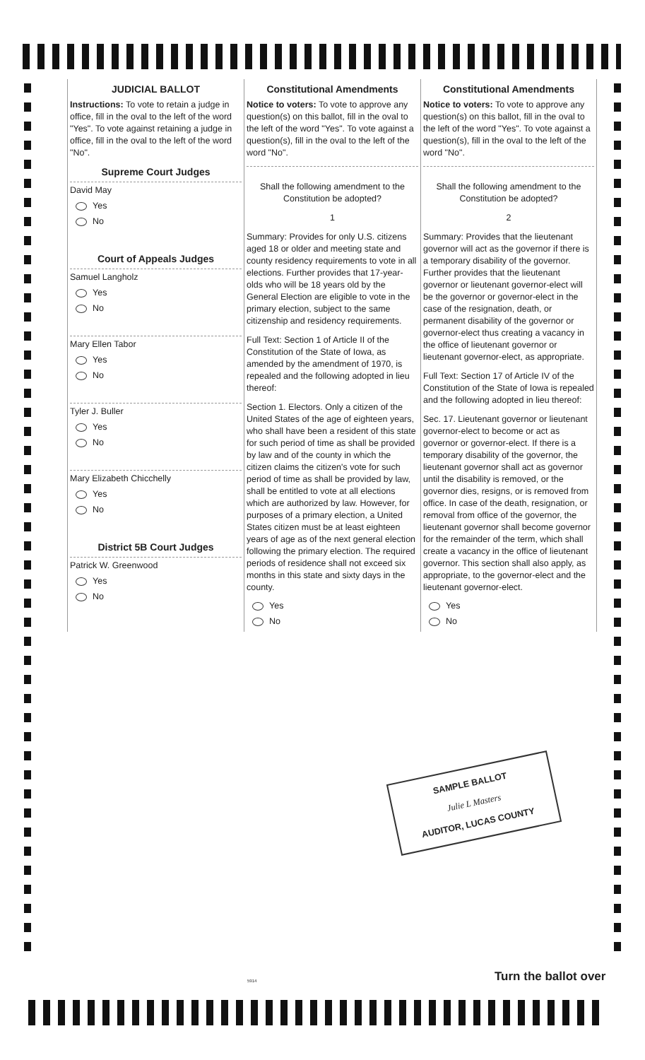JUDICIAL BALLOT
Instructions: To vote to retain a judge in office, fill in the oval to the left of the word "Yes". To vote against retaining a judge in office, fill in the oval to the left of the word "No".
Supreme Court Judges
David May
Yes
No
Court of Appeals Judges
Samuel Langholz
Yes
No
Mary Ellen Tabor
Yes
No
Tyler J. Buller
Yes
No
Mary Elizabeth Chicchelly
Yes
No
District 5B Court Judges
Patrick W. Greenwood
Yes
No
Constitutional Amendments
Notice to voters: To vote to approve any question(s) on this ballot, fill in the oval to the left of the word "Yes". To vote against a question(s), fill in the oval to the left of the word "No".
Shall the following amendment to the Constitution be adopted?
1
Summary: Provides for only U.S. citizens aged 18 or older and meeting state and county residency requirements to vote in all elections. Further provides that 17-year-olds who will be 18 years old by the General Election are eligible to vote in the primary election, subject to the same citizenship and residency requirements.
Full Text: Section 1 of Article II of the Constitution of the State of Iowa, as amended by the amendment of 1970, is repealed and the following adopted in lieu thereof:
Section 1. Electors. Only a citizen of the United States of the age of eighteen years, who shall have been a resident of this state for such period of time as shall be provided by law and of the county in which the citizen claims the citizen's vote for such period of time as shall be provided by law, shall be entitled to vote at all elections which are authorized by law. However, for purposes of a primary election, a United States citizen must be at least eighteen years of age as of the next general election following the primary election. The required periods of residence shall not exceed six months in this state and sixty days in the county.
Yes
No
Constitutional Amendments
Notice to voters: To vote to approve any question(s) on this ballot, fill in the oval to the left of the word "Yes". To vote against a question(s), fill in the oval to the left of the word "No".
Shall the following amendment to the Constitution be adopted?
2
Summary: Provides that the lieutenant governor will act as the governor if there is a temporary disability of the governor. Further provides that the lieutenant governor or lieutenant governor-elect will be the governor or governor-elect in the case of the resignation, death, or permanent disability of the governor or governor-elect thus creating a vacancy in the office of lieutenant governor or lieutenant governor-elect, as appropriate.
Full Text: Section 17 of Article IV of the Constitution of the State of Iowa is repealed and the following adopted in lieu thereof:
Sec. 17. Lieutenant governor or lieutenant governor-elect to become or act as governor or governor-elect. If there is a temporary disability of the governor, the lieutenant governor shall act as governor until the disability is removed, or the governor dies, resigns, or is removed from office. In case of the death, resignation, or removal from office of the governor, the lieutenant governor shall become governor for the remainder of the term, which shall create a vacancy in the office of lieutenant governor. This section shall also apply, as appropriate, to the governor-elect and the lieutenant governor-elect.
Yes
No
SAMPLE BALLOT
Julie L Masters
AUDITOR, LUCAS COUNTY
Turn the ballot over
5914